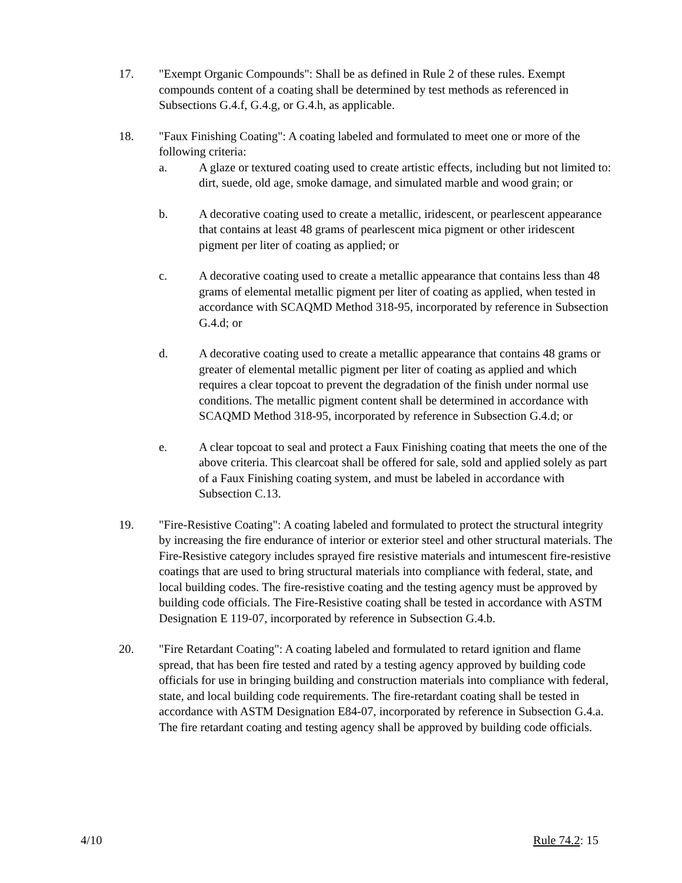17. "Exempt Organic Compounds": Shall be as defined in Rule 2 of these rules. Exempt compounds content of a coating shall be determined by test methods as referenced in Subsections G.4.f, G.4.g, or G.4.h, as applicable.
18. "Faux Finishing Coating": A coating labeled and formulated to meet one or more of the following criteria:
a. A glaze or textured coating used to create artistic effects, including but not limited to: dirt, suede, old age, smoke damage, and simulated marble and wood grain; or
b. A decorative coating used to create a metallic, iridescent, or pearlescent appearance that contains at least 48 grams of pearlescent mica pigment or other iridescent pigment per liter of coating as applied; or
c. A decorative coating used to create a metallic appearance that contains less than 48 grams of elemental metallic pigment per liter of coating as applied, when tested in accordance with SCAQMD Method 318-95, incorporated by reference in Subsection G.4.d; or
d. A decorative coating used to create a metallic appearance that contains 48 grams or greater of elemental metallic pigment per liter of coating as applied and which requires a clear topcoat to prevent the degradation of the finish under normal use conditions. The metallic pigment content shall be determined in accordance with SCAQMD Method 318-95, incorporated by reference in Subsection G.4.d; or
e. A clear topcoat to seal and protect a Faux Finishing coating that meets the one of the above criteria. This clearcoat shall be offered for sale, sold and applied solely as part of a Faux Finishing coating system, and must be labeled in accordance with Subsection C.13.
19. "Fire-Resistive Coating": A coating labeled and formulated to protect the structural integrity by increasing the fire endurance of interior or exterior steel and other structural materials. The Fire-Resistive category includes sprayed fire resistive materials and intumescent fire-resistive coatings that are used to bring structural materials into compliance with federal, state, and local building codes. The fire-resistive coating and the testing agency must be approved by building code officials. The Fire-Resistive coating shall be tested in accordance with ASTM Designation E 119-07, incorporated by reference in Subsection G.4.b.
20. "Fire Retardant Coating": A coating labeled and formulated to retard ignition and flame spread, that has been fire tested and rated by a testing agency approved by building code officials for use in bringing building and construction materials into compliance with federal, state, and local building code requirements. The fire-retardant coating shall be tested in accordance with ASTM Designation E84-07, incorporated by reference in Subsection G.4.a. The fire retardant coating and testing agency shall be approved by building code officials.
4/10 Rule 74.2: 15